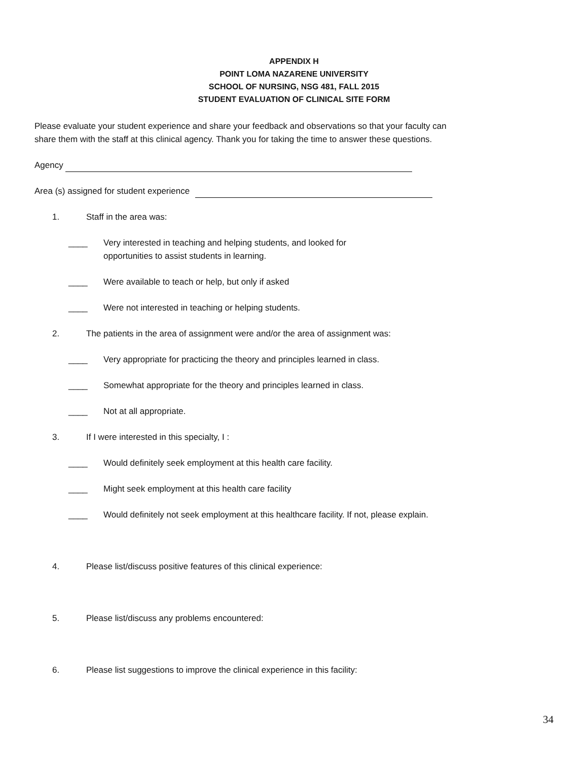APPENDIX H
POINT LOMA NAZARENE UNIVERSITY
SCHOOL OF NURSING, NSG 481, FALL 2015
STUDENT EVALUATION OF CLINICAL SITE FORM
Please evaluate your student experience and share your feedback and observations so that your faculty can share them with the staff at this clinical agency. Thank you for taking the time to answer these questions.
Agency
Area (s) assigned for student experience
1. Staff in the area was:
____ Very interested in teaching and helping students, and looked for
opportunities to assist students in learning.
____ Were available to teach or help, but only if asked
____ Were not interested in teaching or helping students.
2. The patients in the area of assignment were and/or the area of assignment was:
____ Very appropriate for practicing the theory and principles learned in class.
____ Somewhat appropriate for the theory and principles learned in class.
____ Not at all appropriate.
3. If I were interested in this specialty, I :
____ Would definitely seek employment at this health care facility.
____ Might seek employment at this health care facility
____ Would definitely not seek employment at this healthcare facility. If not, please explain.
4. Please list/discuss positive features of this clinical experience:
5. Please list/discuss any problems encountered:
6. Please list suggestions to improve the clinical experience in this facility:
34